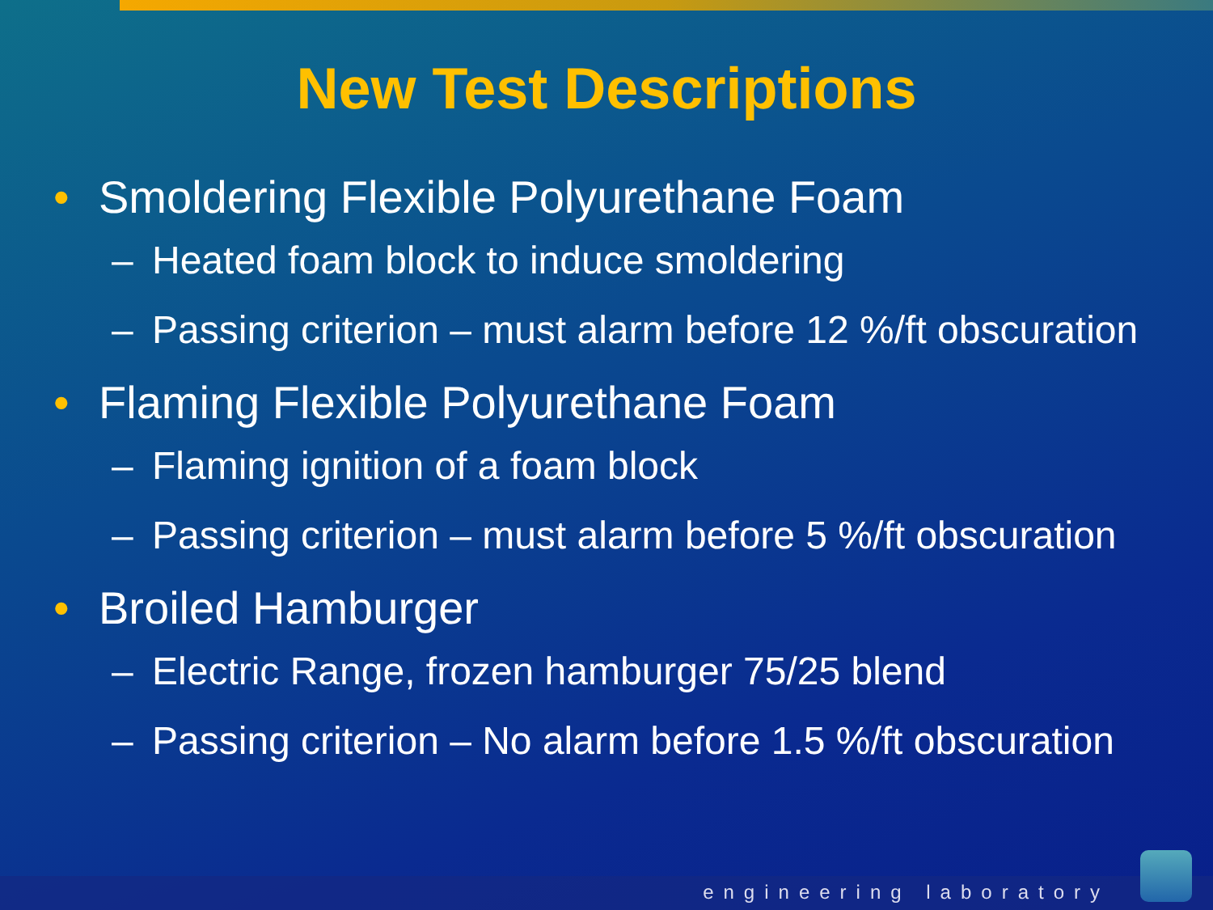New Test Descriptions
• Smoldering Flexible Polyurethane Foam
– Heated foam block to induce smoldering
– Passing criterion – must alarm before 12 %/ft obscuration
• Flaming Flexible Polyurethane Foam
– Flaming ignition of a foam block
– Passing criterion – must alarm before 5 %/ft obscuration
• Broiled Hamburger
– Electric Range, frozen hamburger 75/25 blend
– Passing criterion – No alarm before 1.5 %/ft obscuration
engineering laboratory